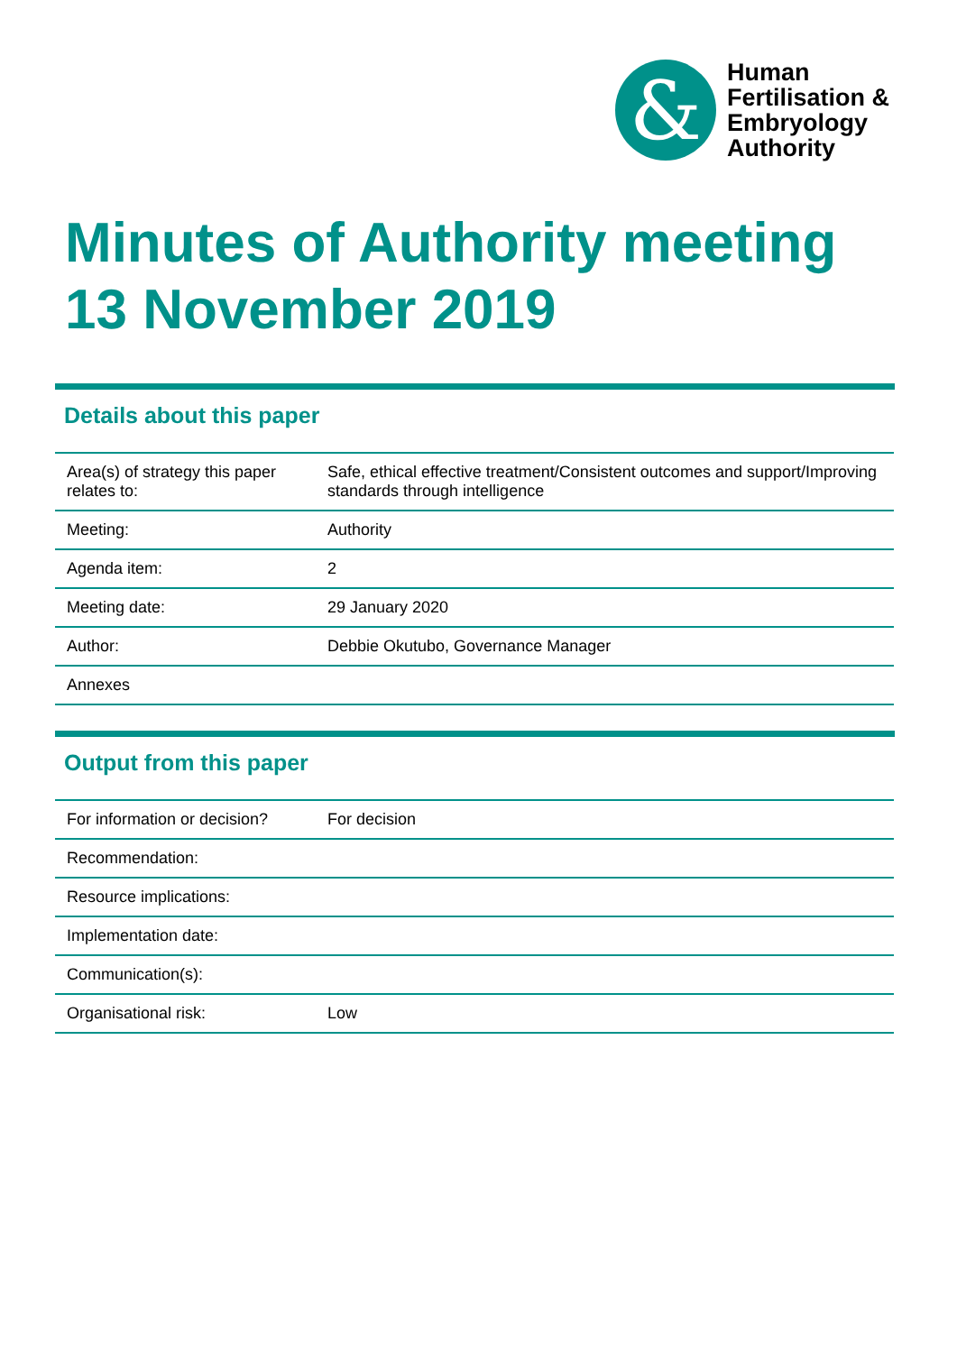&
Human
Fertilisation &
Embryology
Authority
Minutes of Authority meeting
13 November 2019
Details about this paper
| Area(s) of strategy this paper relates to: | Safe, ethical effective treatment/Consistent outcomes and support/Improving standards through intelligence |
| Meeting: | Authority |
| Agenda item: | 2 |
| Meeting date: | 29 January 2020 |
| Author: | Debbie Okutubo, Governance Manager |
| Annexes | |
Output from this paper
| For information or decision? | For decision |
| Recommendation: | |
| Resource implications: | |
| Implementation date: | |
| Communication(s): | |
| Organisational risk: | Low |